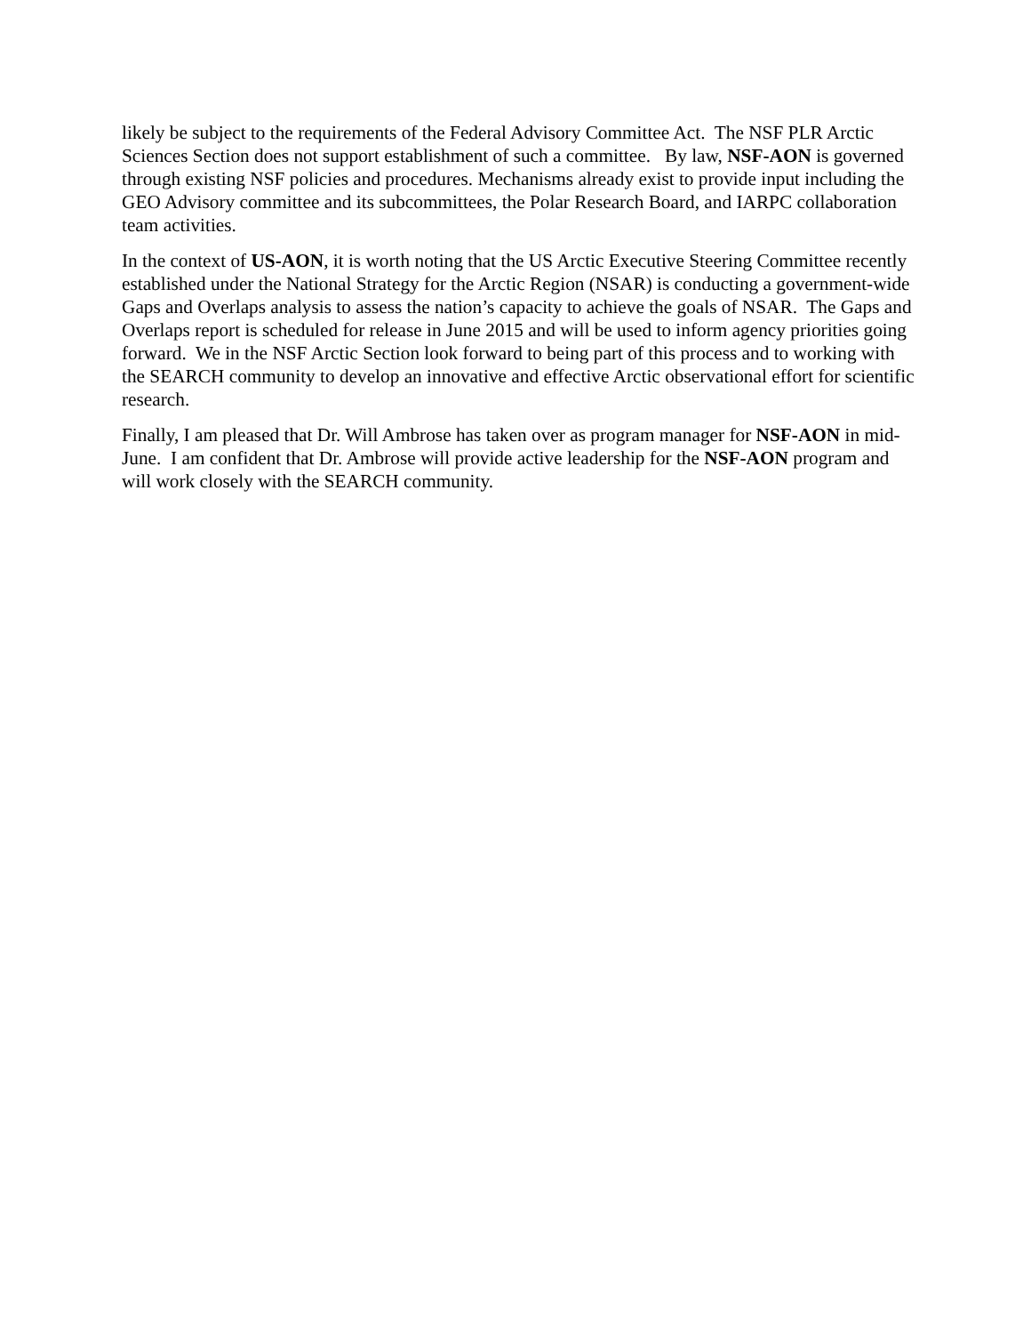likely be subject to the requirements of the Federal Advisory Committee Act. The NSF PLR Arctic Sciences Section does not support establishment of such a committee. By law, NSF-AON is governed through existing NSF policies and procedures. Mechanisms already exist to provide input including the GEO Advisory committee and its subcommittees, the Polar Research Board, and IARPC collaboration team activities.
In the context of US-AON, it is worth noting that the US Arctic Executive Steering Committee recently established under the National Strategy for the Arctic Region (NSAR) is conducting a government-wide Gaps and Overlaps analysis to assess the nation’s capacity to achieve the goals of NSAR. The Gaps and Overlaps report is scheduled for release in June 2015 and will be used to inform agency priorities going forward. We in the NSF Arctic Section look forward to being part of this process and to working with the SEARCH community to develop an innovative and effective Arctic observational effort for scientific research.
Finally, I am pleased that Dr. Will Ambrose has taken over as program manager for NSF-AON in mid-June. I am confident that Dr. Ambrose will provide active leadership for the NSF-AON program and will work closely with the SEARCH community.